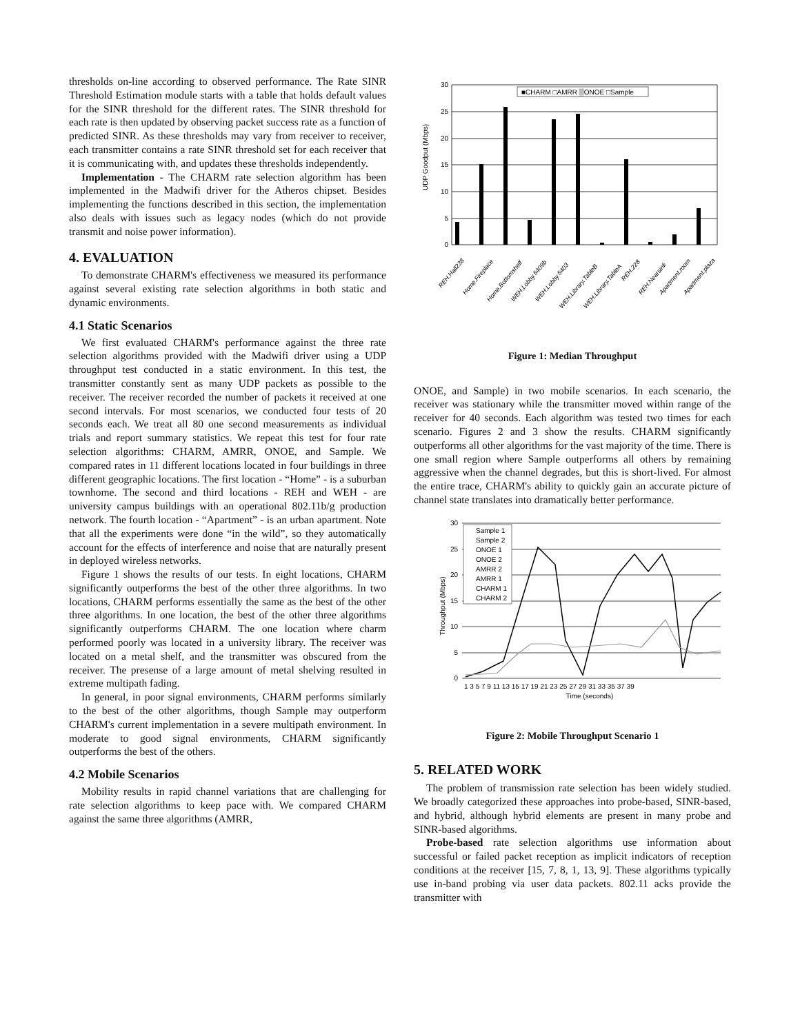thresholds on-line according to observed performance. The Rate SINR Threshold Estimation module starts with a table that holds default values for the SINR threshold for the different rates. The SINR threshold for each rate is then updated by observing packet success rate as a function of predicted SINR. As these thresholds may vary from receiver to receiver, each transmitter contains a rate SINR threshold set for each receiver that it is communicating with, and updates these thresholds independently.
Implementation - The CHARM rate selection algorithm has been implemented in the Madwifi driver for the Atheros chipset. Besides implementing the functions described in this section, the implementation also deals with issues such as legacy nodes (which do not provide transmit and noise power information).
4. EVALUATION
To demonstrate CHARM's effectiveness we measured its performance against several existing rate selection algorithms in both static and dynamic environments.
4.1 Static Scenarios
We first evaluated CHARM's performance against the three rate selection algorithms provided with the Madwifi driver using a UDP throughput test conducted in a static environment. In this test, the transmitter constantly sent as many UDP packets as possible to the receiver. The receiver recorded the number of packets it received at one second intervals. For most scenarios, we conducted four tests of 20 seconds each. We treat all 80 one second measurements as individual trials and report summary statistics. We repeat this test for four rate selection algorithms: CHARM, AMRR, ONOE, and Sample. We compared rates in 11 different locations located in four buildings in three different geographic locations. The first location - “Home” - is a suburban townhome. The second and third locations - REH and WEH - are university campus buildings with an operational 802.11b/g production network. The fourth location - “Apartment” - is an urban apartment. Note that all the experiments were done “in the wild”, so they automatically account for the effects of interference and noise that are naturally present in deployed wireless networks.
Figure 1 shows the results of our tests. In eight locations, CHARM significantly outperforms the best of the other three algorithms. In two locations, CHARM performs essentially the same as the best of the other three algorithms. In one location, the best of the other three algorithms significantly outperforms CHARM. The one location where charm performed poorly was located in a university library. The receiver was located on a metal shelf, and the transmitter was obscured from the receiver. The presense of a large amount of metal shelving resulted in extreme multipath fading.
In general, in poor signal environments, CHARM performs similarly to the best of the other algorithms, though Sample may outperform CHARM's current implementation in a severe multipath environment. In moderate to good signal environments, CHARM significantly outperforms the best of the others.
4.2 Mobile Scenarios
Mobility results in rapid channel variations that are challenging for rate selection algorithms to keep pace with. We compared CHARM against the same three algorithms (AMRR,
UDP Goodput (Mbps)
30
25
20
15
10
5
0
■CHARM □AMRR ▒ONOE □Sample
REH.Hall238
Home.Fireplace
Home.Bottomshelf
WEH.Lobby.5409b
WEH.Lobby.5403
WEH.Library.TableB
WEH.Library.TableA
REH.228
REH.Nearsink
Apartment.room
Apartment.plaza
Figure 1: Median Throughput
ONOE, and Sample) in two mobile scenarios. In each scenario, the receiver was stationary while the transmitter moved within range of the receiver for 40 seconds. Each algorithm was tested two times for each scenario. Figures 2 and 3 show the results. CHARM significantly outperforms all other algorithms for the vast majority of the time. There is one small region where Sample outperforms all others by remaining aggressive when the channel degrades, but this is short-lived. For almost the entire trace, CHARM's ability to quickly gain an accurate picture of channel state translates into dramatically better performance.
Throughput (Mbps)
30
25
20
15
10
5
0
Sample 1
Sample 2
ONOE 1
ONOE 2
AMRR 2
AMRR 1
CHARM 1
CHARM 2
1 3 5 7 9 11 13 15 17 19 21 23 25 27 29 31 33 35 37 39
Time (seconds)
Figure 2: Mobile Throughput Scenario 1
5. RELATED WORK
The problem of transmission rate selection has been widely studied. We broadly categorized these approaches into probe-based, SINR-based, and hybrid, although hybrid elements are present in many probe and SINR-based algorithms.
Probe-based rate selection algorithms use information about successful or failed packet reception as implicit indicators of reception conditions at the receiver [15, 7, 8, 1, 13, 9]. These algorithms typically use in-band probing via user data packets. 802.11 acks provide the transmitter with